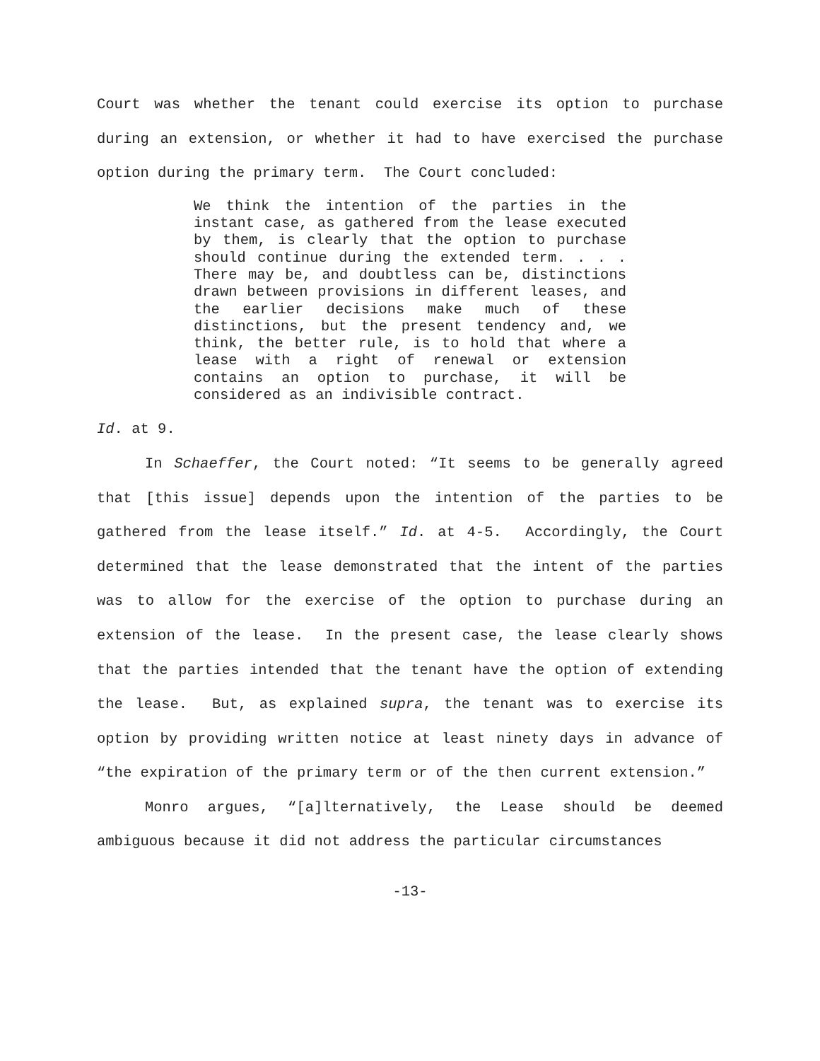Court was whether the tenant could exercise its option to purchase during an extension, or whether it had to have exercised the purchase option during the primary term. The Court concluded:
We think the intention of the parties in the instant case, as gathered from the lease executed by them, is clearly that the option to purchase should continue during the extended term. . . . There may be, and doubtless can be, distinctions drawn between provisions in different leases, and the earlier decisions make much of these distinctions, but the present tendency and, we think, the better rule, is to hold that where a lease with a right of renewal or extension contains an option to purchase, it will be considered as an indivisible contract.
Id. at 9.
In Schaeffer, the Court noted: “It seems to be generally agreed that [this issue] depends upon the intention of the parties to be gathered from the lease itself.” Id. at 4-5. Accordingly, the Court determined that the lease demonstrated that the intent of the parties was to allow for the exercise of the option to purchase during an extension of the lease. In the present case, the lease clearly shows that the parties intended that the tenant have the option of extending the lease. But, as explained supra, the tenant was to exercise its option by providing written notice at least ninety days in advance of “the expiration of the primary term or of the then current extension.”
Monro argues, “[a]lternatively, the Lease should be deemed ambiguous because it did not address the particular circumstances
-13-